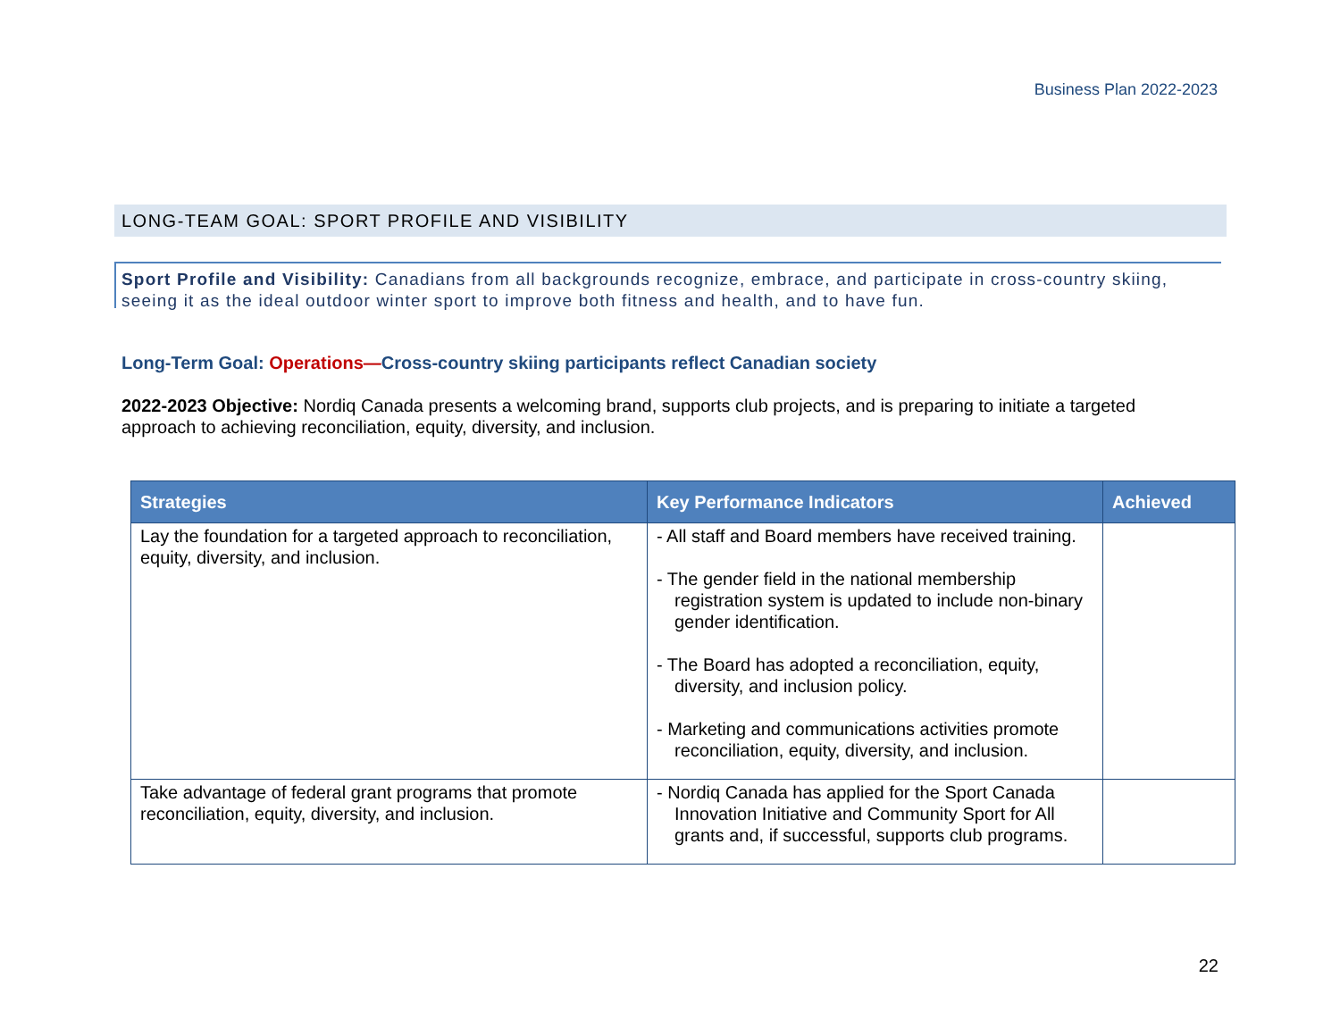Business Plan 2022-2023
LONG-TEAM GOAL: SPORT PROFILE AND VISIBILITY
Sport Profile and Visibility: Canadians from all backgrounds recognize, embrace, and participate in cross-country skiing, seeing it as the ideal outdoor winter sport to improve both fitness and health, and to have fun.
Long-Term Goal: Operations—Cross-country skiing participants reflect Canadian society
2022-2023 Objective: Nordiq Canada presents a welcoming brand, supports club projects, and is preparing to initiate a targeted approach to achieving reconciliation, equity, diversity, and inclusion.
| Strategies | Key Performance Indicators | Achieved |
| --- | --- | --- |
| Lay the foundation for a targeted approach to reconciliation, equity, diversity, and inclusion. | - All staff and Board members have received training. - The gender field in the national membership registration system is updated to include non-binary gender identification. - The Board has adopted a reconciliation, equity, diversity, and inclusion policy. - Marketing and communications activities promote reconciliation, equity, diversity, and inclusion. | |
| Take advantage of federal grant programs that promote reconciliation, equity, diversity, and inclusion. | - Nordiq Canada has applied for the Sport Canada Innovation Initiative and Community Sport for All grants and, if successful, supports club programs. | |
22